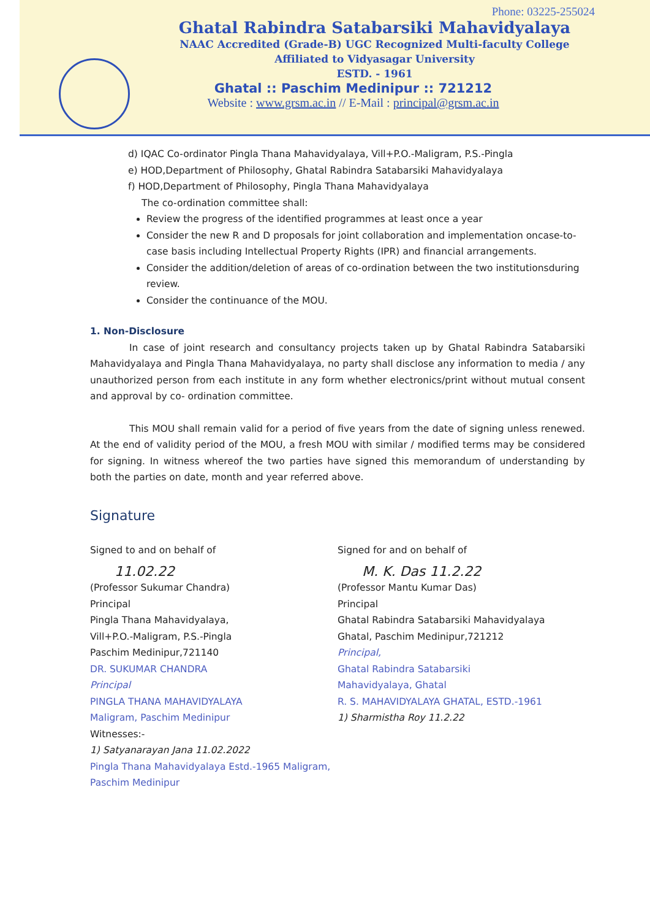Phone: 03225-255024
Ghatal Rabindra Satabarsiki Mahavidyalaya
NAAC Accredited (Grade-B) UGC Recognized Multi-faculty College
Affiliated to Vidyasagar University
ESTD. - 1961
Ghatal :: Paschim Medinipur :: 721212
Website : www.grsm.ac.in // E-Mail : principal@grsm.ac.in
d) IQAC Co-ordinator Pingla Thana Mahavidyalaya, Vill+P.O.-Maligram, P.S.-Pingla
e) HOD,Department of Philosophy, Ghatal Rabindra Satabarsiki Mahavidyalaya
f) HOD,Department of Philosophy, Pingla Thana Mahavidyalaya
The co-ordination committee shall:
Review the progress of the identified programmes at least once a year
Consider the new R and D proposals for joint collaboration and implementation oncase-to-case basis including Intellectual Property Rights (IPR) and financial arrangements.
Consider the addition/deletion of areas of co-ordination between the two institutionsduring review.
Consider the continuance of the MOU.
1. Non-Disclosure
In case of joint research and consultancy projects taken up by Ghatal Rabindra Satabarsiki Mahavidyalaya and Pingla Thana Mahavidyalaya, no party shall disclose any information to media / any unauthorized person from each institute in any form whether electronics/print without mutual consent and approval by co- ordination committee.
This MOU shall remain valid for a period of five years from the date of signing unless renewed. At the end of validity period of the MOU, a fresh MOU with similar / modified terms may be considered for signing. In witness whereof the two parties have signed this memorandum of understanding by both the parties on date, month and year referred above.
Signature
Signed to and on behalf of
11.02.22
(Professor Sukumar Chandra)
Principal
Pingla Thana Mahavidyalaya,
Vill+P.O.-Maligram, P.S.-Pingla
Paschim Medinipur,721140
DR. SUKUMAR CHANDRA
Principal
PINGLA THANA MAHAVIDYALAYA
Maligram, Paschim Medinipur
Witnesses:-
1) Satyanarayan Jana 11.02.2022
Pingla Thana Mahavidyalaya Estd.-1965 Maligram, Paschim Medinipur
Signed for and on behalf of
M. K. Das 11.2.22
(Professor Mantu Kumar Das)
Principal
Ghatal Rabindra Satabarsiki Mahavidyalaya
Ghatal, Paschim Medinipur,721212
Principal,
Ghatal Rabindra Satabarsiki
Mahavidyalaya, Ghatal
R. S. MAHAVIDYALAYA GHATAL, ESTD.-1961
1) Sharmistha Roy 11.2.22